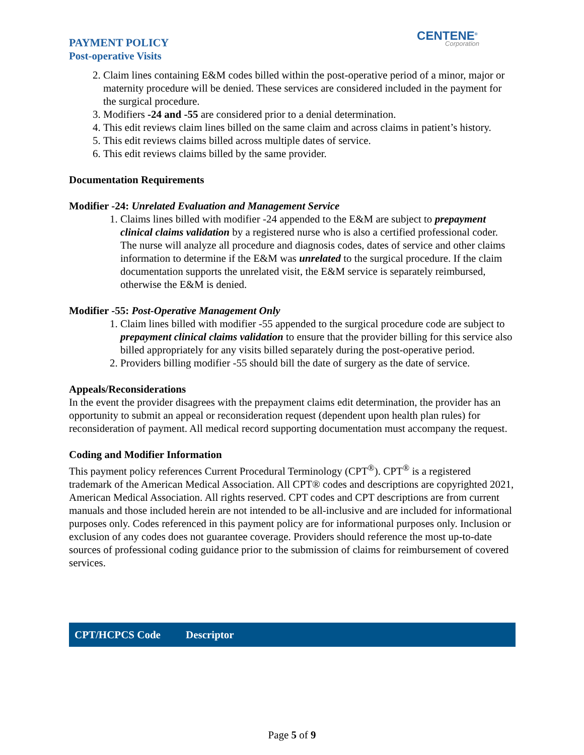PAYMENT POLICY
Post-operative Visits
CENTENE<sup>®</sup>
Corporation
2. Claim lines containing E&M codes billed within the post-operative period of a minor, major or maternity procedure will be denied. These services are considered included in the payment for the surgical procedure.
3. Modifiers -24 and -55 are considered prior to a denial determination.
4. This edit reviews claim lines billed on the same claim and across claims in patient’s history.
5. This edit reviews claims billed across multiple dates of service.
6. This edit reviews claims billed by the same provider.
Documentation Requirements
Modifier -24: Unrelated Evaluation and Management Service
1. Claims lines billed with modifier -24 appended to the E&M are subject to prepayment clinical claims validation by a registered nurse who is also a certified professional coder. The nurse will analyze all procedure and diagnosis codes, dates of service and other claims information to determine if the E&M was unrelated to the surgical procedure. If the claim documentation supports the unrelated visit, the E&M service is separately reimbursed, otherwise the E&M is denied.
Modifier -55: Post-Operative Management Only
1. Claim lines billed with modifier -55 appended to the surgical procedure code are subject to prepayment clinical claims validation to ensure that the provider billing for this service also billed appropriately for any visits billed separately during the post-operative period.
2. Providers billing modifier -55 should bill the date of surgery as the date of service.
Appeals/Reconsiderations
In the event the provider disagrees with the prepayment claims edit determination, the provider has an opportunity to submit an appeal or reconsideration request (dependent upon health plan rules) for reconsideration of payment. All medical record supporting documentation must accompany the request.
Coding and Modifier Information
This payment policy references Current Procedural Terminology (CPT<sup>®</sup>). CPT<sup>®</sup> is a registered trademark of the American Medical Association. All CPT® codes and descriptions are copyrighted 2021, American Medical Association. All rights reserved. CPT codes and CPT descriptions are from current manuals and those included herein are not intended to be all-inclusive and are included for informational purposes only. Codes referenced in this payment policy are for informational purposes only. Inclusion or exclusion of any codes does not guarantee coverage. Providers should reference the most up-to-date sources of professional coding guidance prior to the submission of claims for reimbursement of covered services.
| CPT/HCPCS Code | Descriptor |
| --- | --- |
Page 5 of 9